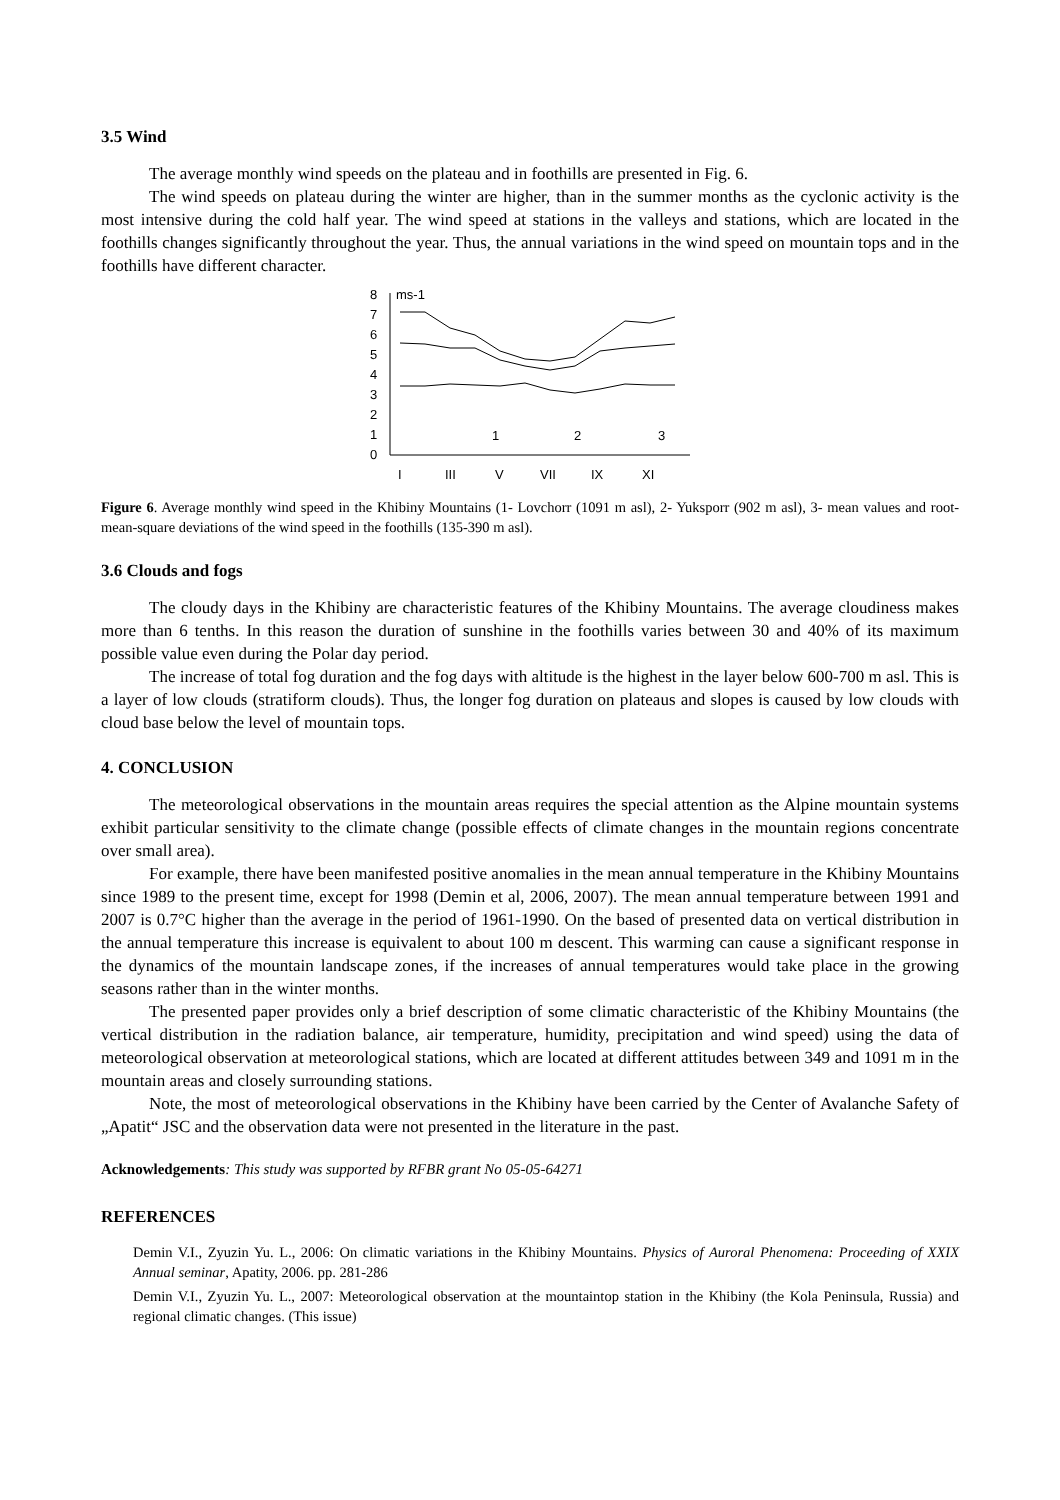3.5 Wind
The average monthly wind speeds on the plateau and in foothills are presented in Fig. 6.
The wind speeds on plateau during the winter are higher, than in the summer months as the cyclonic activity is the most intensive during the cold half year. The wind speed at stations in the valleys and stations, which are located in the foothills changes significantly throughout the year. Thus, the annual variations in the wind speed on mountain tops and in the foothills have different character.
8
7
6
5
4
3
2
1
0
ms-1
I
III
V
VII
IX
XI
1
2
3
Figure 6. Average monthly wind speed in the Khibiny Mountains (1- Lovchorr (1091 m asl), 2- Yuksporr (902 m asl), 3- mean values and root-mean-square deviations of the wind speed in the foothills (135-390 m asl).
3.6 Clouds and fogs
The cloudy days in the Khibiny are characteristic features of the Khibiny Mountains. The average cloudiness makes more than 6 tenths. In this reason the duration of sunshine in the foothills varies between 30 and 40% of its maximum possible value even during the Polar day period.
The increase of total fog duration and the fog days with altitude is the highest in the layer below 600-700 m asl. This is a layer of low clouds (stratiform clouds). Thus, the longer fog duration on plateaus and slopes is caused by low clouds with cloud base below the level of mountain tops.
4. CONCLUSION
The meteorological observations in the mountain areas requires the special attention as the Alpine mountain systems exhibit particular sensitivity to the climate change (possible effects of climate changes in the mountain regions concentrate over small area).
For example, there have been manifested positive anomalies in the mean annual temperature in the Khibiny Mountains since 1989 to the present time, except for 1998 (Demin et al, 2006, 2007). The mean annual temperature between 1991 and 2007 is 0.7°C higher than the average in the period of 1961-1990. On the based of presented data on vertical distribution in the annual temperature this increase is equivalent to about 100 m descent. This warming can cause a significant response in the dynamics of the mountain landscape zones, if the increases of annual temperatures would take place in the growing seasons rather than in the winter months.
The presented paper provides only a brief description of some climatic characteristic of the Khibiny Mountains (the vertical distribution in the radiation balance, air temperature, humidity, precipitation and wind speed) using the data of meteorological observation at meteorological stations, which are located at different attitudes between 349 and 1091 m in the mountain areas and closely surrounding stations.
Note, the most of meteorological observations in the Khibiny have been carried by the Center of Avalanche Safety of „Apatit“ JSC and the observation data were not presented in the literature in the past.
Acknowledgements: This study was supported by RFBR grant No 05-05-64271
REFERENCES
Demin V.I., Zyuzin Yu. L., 2006: On climatic variations in the Khibiny Mountains. Physics of Auroral Phenomena: Proceeding of XXIX Annual seminar, Apatity, 2006. pp. 281-286
Demin V.I., Zyuzin Yu. L., 2007: Meteorological observation at the mountaintop station in the Khibiny (the Kola Peninsula, Russia) and regional climatic changes. (This issue)